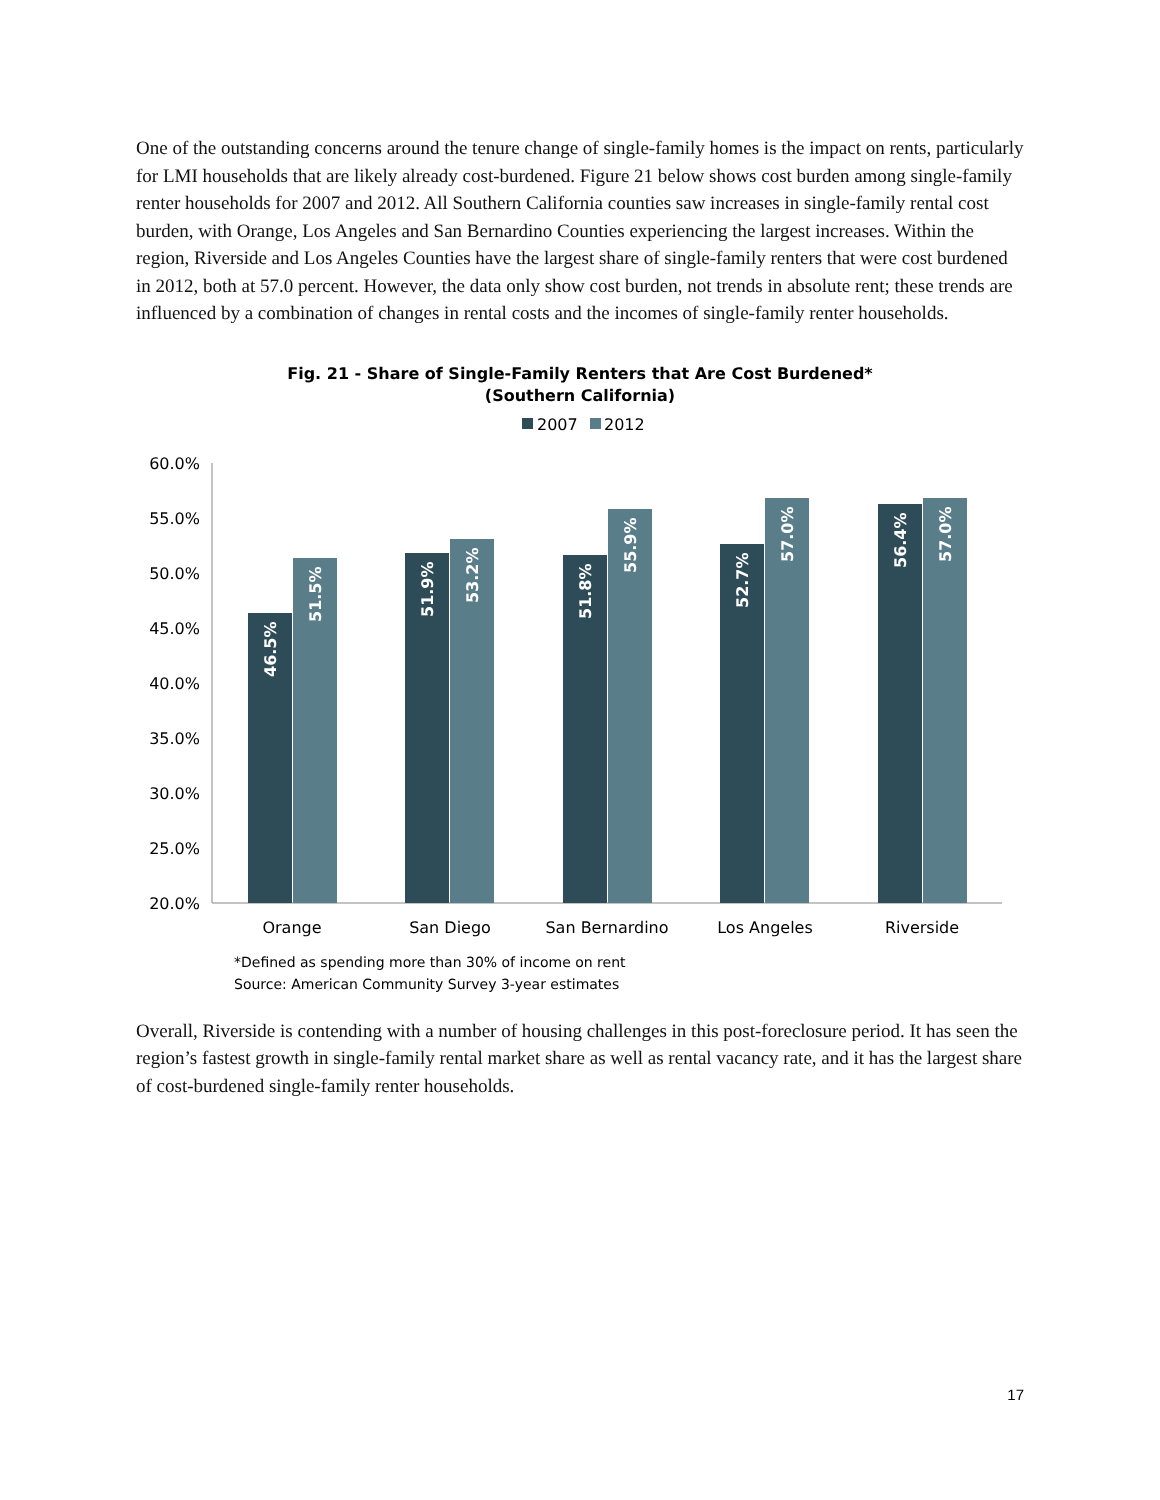One of the outstanding concerns around the tenure change of single-family homes is the impact on rents, particularly for LMI households that are likely already cost-burdened. Figure 21 below shows cost burden among single-family renter households for 2007 and 2012. All Southern California counties saw increases in single-family rental cost burden, with Orange, Los Angeles and San Bernardino Counties experiencing the largest increases. Within the region, Riverside and Los Angeles Counties have the largest share of single-family renters that were cost burdened in 2012, both at 57.0 percent. However, the data only show cost burden, not trends in absolute rent; these trends are influenced by a combination of changes in rental costs and the incomes of single-family renter households.
Fig. 21 - Share of Single-Family Renters that Are Cost Burdened*
(Southern California)
2007
2012
60.0%
55.0%
50.0%
45.0%
40.0%
35.0%
30.0%
25.0%
20.0%
46.5%
51.5%
51.9%
53.2%
51.8%
55.9%
52.7%
57.0%
56.4%
57.0%
Orange
San Diego
San Bernardino
Los Angeles
Riverside
*Defined as spending more than 30% of income on rent
Source: American Community Survey 3-year estimates
Overall, Riverside is contending with a number of housing challenges in this post-foreclosure period. It has seen the region’s fastest growth in single-family rental market share as well as rental vacancy rate, and it has the largest share of cost-burdened single-family renter households.
17